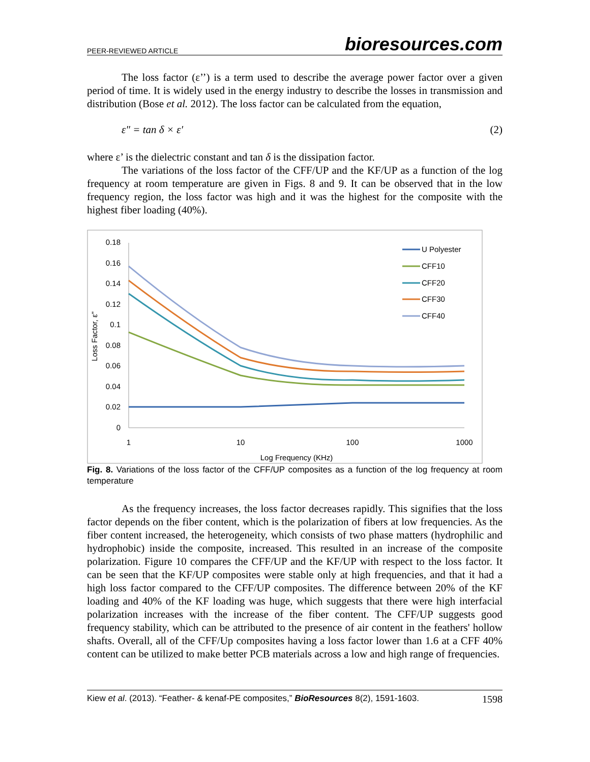PEER-REVIEWED ARTICLE bioresources.com
The loss factor (ε’’) is a term used to describe the average power factor over a given period of time. It is widely used in the energy industry to describe the losses in transmission and distribution (Bose et al. 2012). The loss factor can be calculated from the equation,
ε″ = tan δ × ε′ (2)
where ε’ is the dielectric constant and tan δ is the dissipation factor.
The variations of the loss factor of the CFF/UP and the KF/UP as a function of the log frequency at room temperature are given in Figs. 8 and 9. It can be observed that in the low frequency region, the loss factor was high and it was the highest for the composite with the highest fiber loading (40%).
0.18
0.16
0.14
0.12
0.1
0.08
0.06
0.04
0.02
0
1
10
100
1000
Log Frequency (KHz)
Loss Factor, ε"
U Polyester
CFF10
CFF20
CFF30
CFF40
Fig. 8. Variations of the loss factor of the CFF/UP composites as a function of the log frequency at room temperature
As the frequency increases, the loss factor decreases rapidly. This signifies that the loss factor depends on the fiber content, which is the polarization of fibers at low frequencies. As the fiber content increased, the heterogeneity, which consists of two phase matters (hydrophilic and hydrophobic) inside the composite, increased. This resulted in an increase of the composite polarization. Figure 10 compares the CFF/UP and the KF/UP with respect to the loss factor. It can be seen that the KF/UP composites were stable only at high frequencies, and that it had a high loss factor compared to the CFF/UP composites. The difference between 20% of the KF loading and 40% of the KF loading was huge, which suggests that there were high interfacial polarization increases with the increase of the fiber content. The CFF/UP suggests good frequency stability, which can be attributed to the presence of air content in the feathers' hollow shafts. Overall, all of the CFF/Up composites having a loss factor lower than 1.6 at a CFF 40% content can be utilized to make better PCB materials across a low and high range of frequencies.
Kiew et al. (2013). “Feather- & kenaf-PE composites,” BioResources 8(2), 1591-1603. 1598